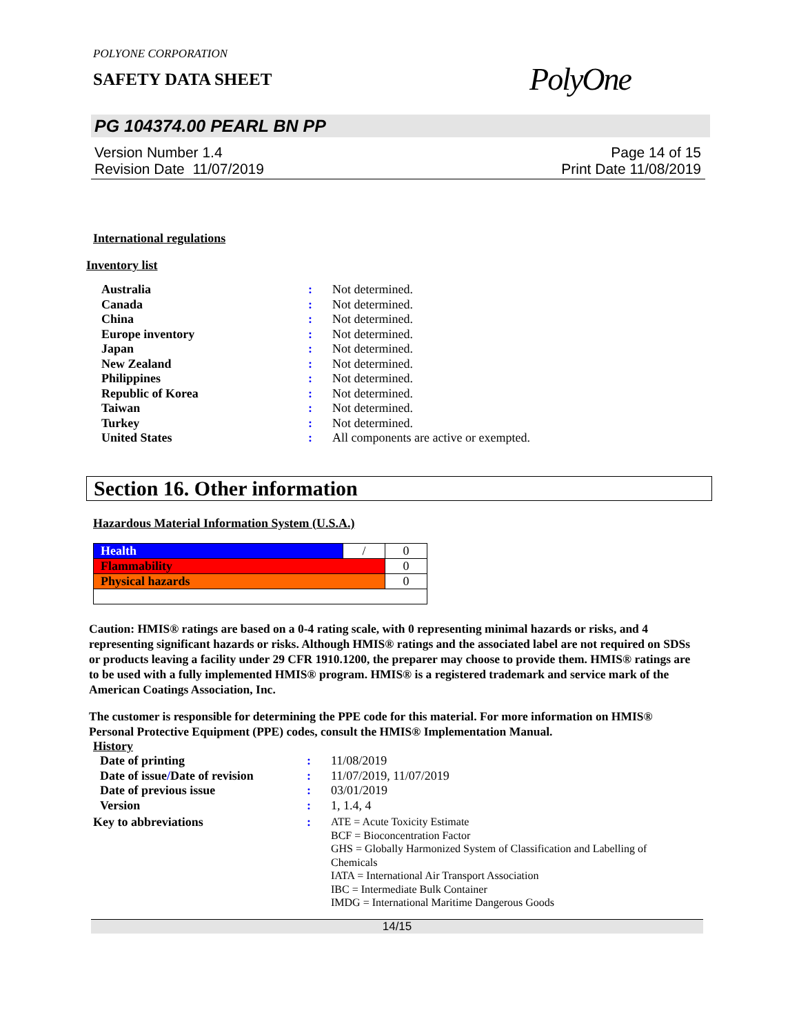POLYONE CORPORATION
SAFETY DATA SHEET PolyOne
PG 104374.00 PEARL BN PP
Version Number 1.4
Revision Date 11/07/2019
Page 14 of 15
Print Date 11/08/2019
International regulations
Inventory list
| Australia | : | Not determined. |
| Canada | : | Not determined. |
| China | : | Not determined. |
| Europe inventory | : | Not determined. |
| Japan | : | Not determined. |
| New Zealand | : | Not determined. |
| Philippines | : | Not determined. |
| Republic of Korea | : | Not determined. |
| Taiwan | : | Not determined. |
| Turkey | : | Not determined. |
| United States | : | All components are active or exempted. |
Section 16. Other information
Hazardous Material Information System (U.S.A.)
| Health | / | 0 |
| Flammability | | 0 |
| Physical hazards | | 0 |
Caution: HMIS® ratings are based on a 0-4 rating scale, with 0 representing minimal hazards or risks, and 4 representing significant hazards or risks. Although HMIS® ratings and the associated label are not required on SDSs or products leaving a facility under 29 CFR 1910.1200, the preparer may choose to provide them. HMIS® ratings are to be used with a fully implemented HMIS® program. HMIS® is a registered trademark and service mark of the American Coatings Association, Inc.
The customer is responsible for determining the PPE code for this material. For more information on HMIS® Personal Protective Equipment (PPE) codes, consult the HMIS® Implementation Manual.
History
| Date of printing | : | 11/08/2019 |
| Date of issue / Date of revision | : | 11/07/2019, 11/07/2019 |
| Date of previous issue | : | 03/01/2019 |
| Version | : | 1, 1.4, 4 |
| Key to abbreviations | : | ATE = Acute Toxicity Estimate BCF = Bioconcentration Factor GHS = Globally Harmonized System of Classification and Labelling of Chemicals IATA = International Air Transport Association IBC = Intermediate Bulk Container IMDG = International Maritime Dangerous Goods |
14/15